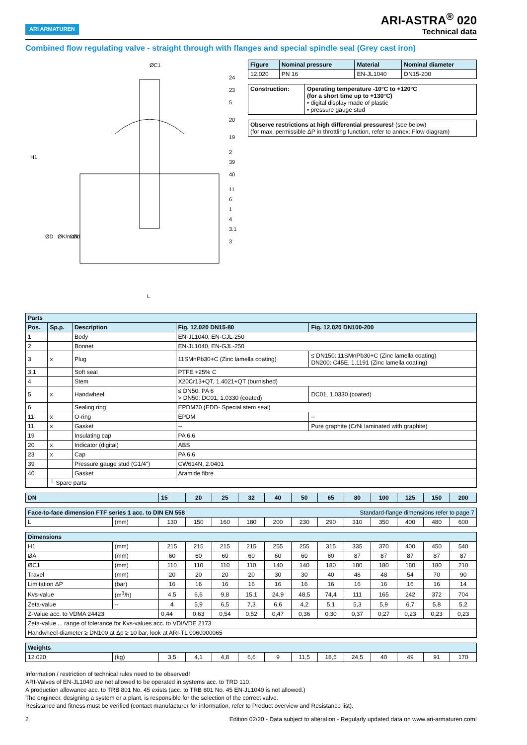ARI ARMATUREN
ARI-ASTRA<sup>®</sup> 020
Technical data
Combined flow regulating valve - straight through with flanges and special spindle seal (Grey cast iron)
ØC1
L
H1
24
23
5
20
19
2
39
40
11
6
1
4
3.1
3
ØD
ØK/nxØd
DN
| Figure | Nominal pressure | Material | Nominal diameter |
| --- | --- | --- | --- |
| 12.020 | PN 16 | EN-JL1040 | DN15-200 |
| Construction: | Operating temperature -10°C to +120°C (for a short time up to +130°C) • digital display made of plastic • pressure gauge stud |
| Observe restrictions at high differential pressures! (see below) (for max. permissible ΔP in throttling function, refer to annex: Flow diagram) |
| Parts | | | | |
| --- | --- | --- | --- | --- |
| Pos. | Sp.p. | Description | Fig. 12.020 DN15-80 | Fig. 12.020 DN100-200 |
| 1 | | Body | EN-JL1040, EN-GJL-250 | |
| 2 | | Bonnet | EN-JL1040, EN-GJL-250 | |
| 3 | x | Plug | 11SMnPb30+C (Zinc lamella coating) | ≤ DN150: 11SMnPb30+C (Zinc lamella coating) DN200: C45E, 1.1191 (Zinc lamella coating) |
| 3.1 | | Soft seal | PTFE +25% C | |
| 4 | | Stem | X20Cr13+QT, 1.4021+QT (burnished) | |
| 5 | x | Handwheel | ≤ DN50: PA 6 > DN50: DC01, 1.0330 (coated) | DC01, 1.0330 (coated) |
| 6 | | Sealing ring | EPDM70 (EDD- Special stem seal) | |
| 11 | x | O-ring | EPDM | -- |
| 11 | x | Gasket | -- | Pure graphite (CrNi laminated with graphite) |
| 19 | | Insulating cap | PA 6.6 | |
| 20 | x | Indicator (digital) | ABS | |
| 23 | x | Cap | PA 6.6 | |
| 39 | | Pressure gauge stud (G1/4") | CW614N, 2.0401 | |
| 40 | | Gasket | Aramide fibre | |
| | └ Spare parts | | | |
| DN | | 15 | 20 | 25 | 32 | 40 | 50 | 65 | 80 | 100 | 125 | 150 | 200 |
| Face-to-face dimension FTF series 1 acc. to DIN EN 558 Standard-flange dimensions refer to page 7 | | | | | | | | | | | | | |
| L | (mm) | 130 | 150 | 160 | 180 | 200 | 230 | 290 | 310 | 350 | 400 | 480 | 600 |
| Dimensions | | | | | | | | | | | | | |
| H1 | (mm) | 215 | 215 | 215 | 215 | 255 | 255 | 315 | 335 | 370 | 400 | 450 | 540 |
| ØA | (mm) | 60 | 60 | 60 | 60 | 60 | 60 | 60 | 87 | 87 | 87 | 87 | 87 |
| ØC1 | (mm) | 110 | 110 | 110 | 110 | 140 | 140 | 180 | 180 | 180 | 180 | 180 | 210 |
| Travel | (mm) | 20 | 20 | 20 | 20 | 30 | 30 | 40 | 48 | 48 | 54 | 70 | 90 |
| Limitation ΔP | (bar) | 16 | 16 | 16 | 16 | 16 | 16 | 16 | 16 | 16 | 16 | 16 | 14 |
| Kvs-value | (m<sup>3</sup>/h) | 4,5 | 6,6 | 9,8 | 15,1 | 24,9 | 48,5 | 74,4 | 111 | 165 | 242 | 372 | 704 |
| Zeta-value | -- | 4 | 5,9 | 6,5 | 7,3 | 6,6 | 4,2 | 5,1 | 5,3 | 5,9 | 6,7 | 5,8 | 5,2 |
| Z-Value acc. to VDMA 24423 | | 0,44 | 0,63 | 0,54 | 0,52 | 0,47 | 0,36 | 0,30 | 0,37 | 0,27 | 0,23 | 0,23 | 0,23 |
| Zeta-value ... range of tolerance for Kvs-values acc. to VDI/VDE 2173 | | | | | | | | | | | | | |
| Handwheel-diameter ≥ DN100 at Δp ≥ 10 bar, look at ARI-TL 0060000065 | | | | | | | | | | | | | |
| Weights | | | | | | | | | | | | | |
| 12.020 | (kg) | 3,5 | 4,1 | 4,8 | 6,6 | 9 | 11,5 | 18,5 | 24,5 | 40 | 49 | 91 | 170 |
Information / restriction of technical rules need to be observed!
ARI-Valves of EN-JL1040 are not allowed to be operated in systems acc. to TRD 110.
A production allowance acc. to TRB 801 No. 45 exists (acc. to TRB 801 No. 45 EN-JL1040 is not allowed.)
The engineer, designing a system or a plant, is responsible for the selection of the correct valve.
Resistance and fitness must be verified (contact manufacturer for information, refer to Product overview and Resistance list).
2 Edition 02/20 - Data subject to alteration - Regularly updated data on www.ari-armaturen.com!